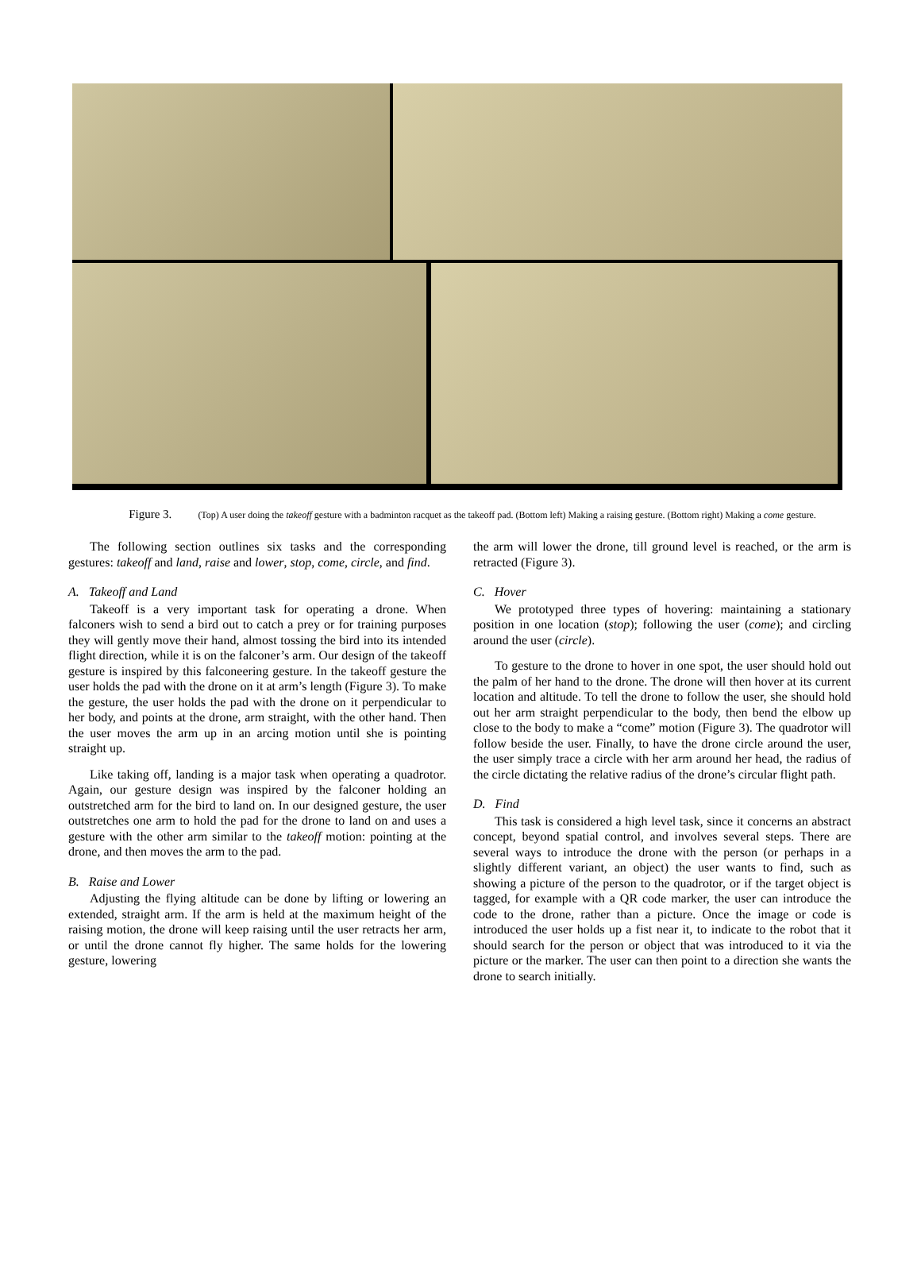Figure 3. (Top) A user doing the takeoff gesture with a badminton racquet as the takeoff pad. (Bottom left) Making a raising gesture. (Bottom right) Making a come gesture.
The following section outlines six tasks and the corresponding gestures: takeoff and land, raise and lower, stop, come, circle, and find.
A. Takeoff and Land
Takeoff is a very important task for operating a drone. When falconers wish to send a bird out to catch a prey or for training purposes they will gently move their hand, almost tossing the bird into its intended flight direction, while it is on the falconer’s arm. Our design of the takeoff gesture is inspired by this falconeering gesture. In the takeoff gesture the user holds the pad with the drone on it at arm’s length (Figure 3). To make the gesture, the user holds the pad with the drone on it perpendicular to her body, and points at the drone, arm straight, with the other hand. Then the user moves the arm up in an arcing motion until she is pointing straight up.
Like taking off, landing is a major task when operating a quadrotor. Again, our gesture design was inspired by the falconer holding an outstretched arm for the bird to land on. In our designed gesture, the user outstretches one arm to hold the pad for the drone to land on and uses a gesture with the other arm similar to the takeoff motion: pointing at the drone, and then moves the arm to the pad.
B. Raise and Lower
Adjusting the flying altitude can be done by lifting or lowering an extended, straight arm. If the arm is held at the maximum height of the raising motion, the drone will keep raising until the user retracts her arm, or until the drone cannot fly higher. The same holds for the lowering gesture, lowering
the arm will lower the drone, till ground level is reached, or the arm is retracted (Figure 3).
C. Hover
We prototyped three types of hovering: maintaining a stationary position in one location (stop); following the user (come); and circling around the user (circle).
To gesture to the drone to hover in one spot, the user should hold out the palm of her hand to the drone. The drone will then hover at its current location and altitude. To tell the drone to follow the user, she should hold out her arm straight perpendicular to the body, then bend the elbow up close to the body to make a “come” motion (Figure 3). The quadrotor will follow beside the user. Finally, to have the drone circle around the user, the user simply trace a circle with her arm around her head, the radius of the circle dictating the relative radius of the drone’s circular flight path.
D. Find
This task is considered a high level task, since it concerns an abstract concept, beyond spatial control, and involves several steps. There are several ways to introduce the drone with the person (or perhaps in a slightly different variant, an object) the user wants to find, such as showing a picture of the person to the quadrotor, or if the target object is tagged, for example with a QR code marker, the user can introduce the code to the drone, rather than a picture. Once the image or code is introduced the user holds up a fist near it, to indicate to the robot that it should search for the person or object that was introduced to it via the picture or the marker. The user can then point to a direction she wants the drone to search initially.